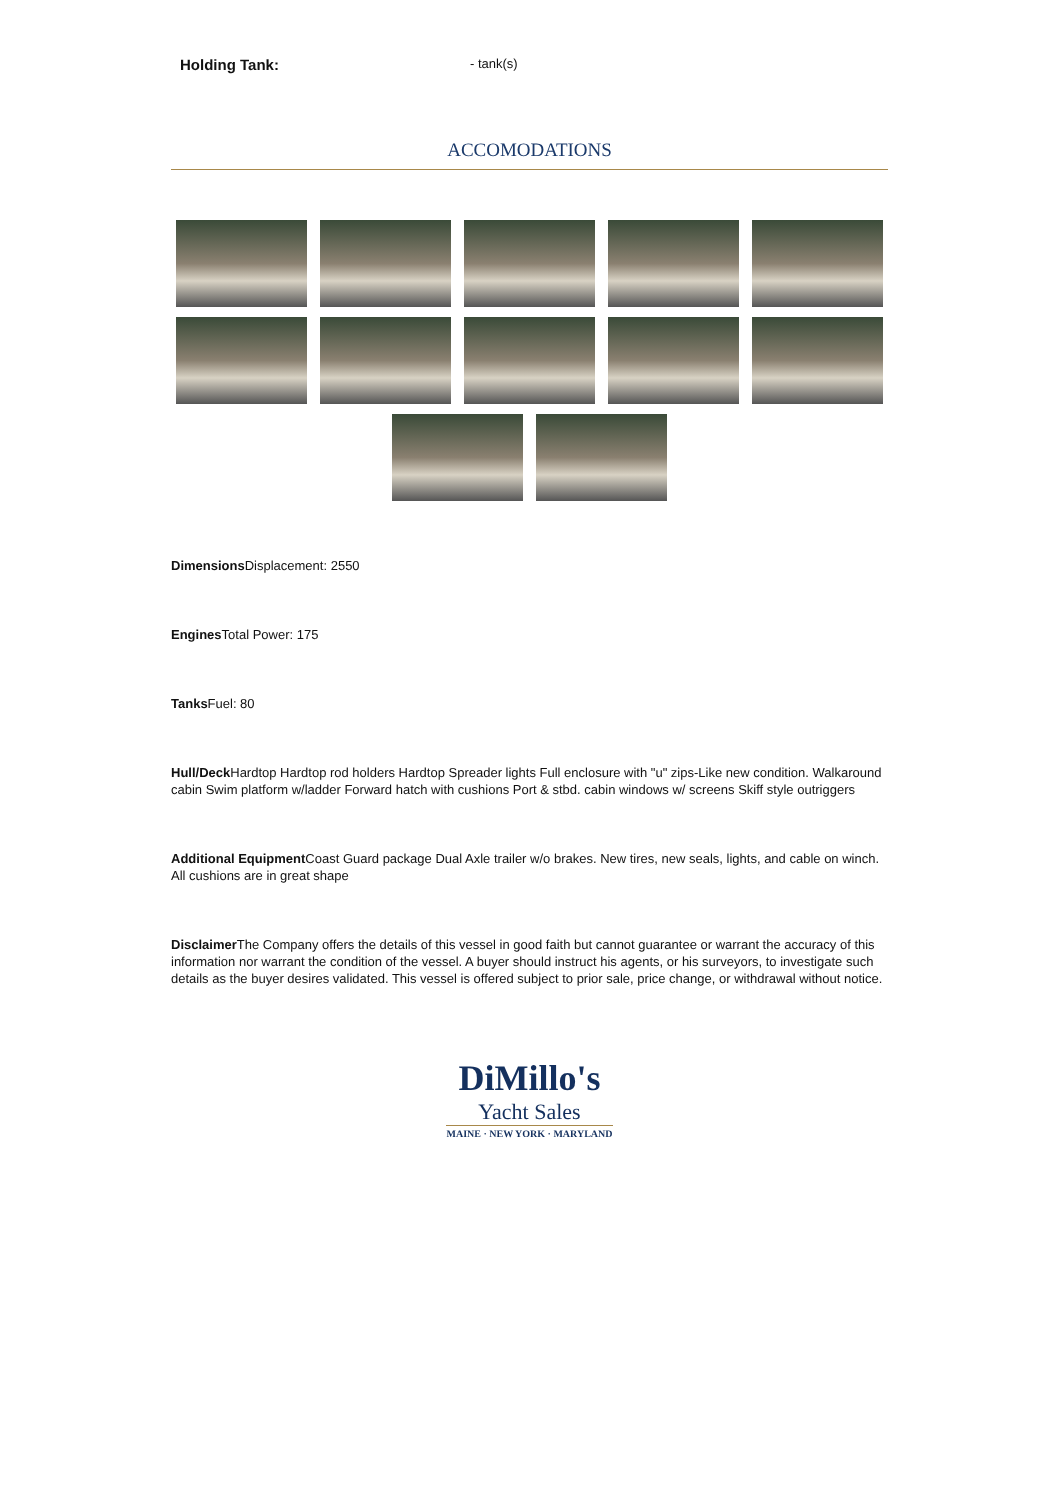Holding Tank: - tank(s)
ACCOMODATIONS
Dimensions Displacement: 2550
Engines Total Power: 175
Tanks Fuel: 80
Hull/Deck Hardtop Hardtop rod holders Hardtop Spreader lights Full enclosure with "u" zips-Like new condition. Walkaround cabin Swim platform w/ladder Forward hatch with cushions Port & stbd. cabin windows w/ screens Skiff style outriggers
Additional Equipment Coast Guard package Dual Axle trailer w/o brakes. New tires, new seals, lights, and cable on winch. All cushions are in great shape
Disclaimer The Company offers the details of this vessel in good faith but cannot guarantee or warrant the accuracy of this information nor warrant the condition of the vessel. A buyer should instruct his agents, or his surveyors, to investigate such details as the buyer desires validated. This vessel is offered subject to prior sale, price change, or withdrawal without notice.
DiMillo's
Yacht Sales
MAINE · NEW YORK · MARYLAND